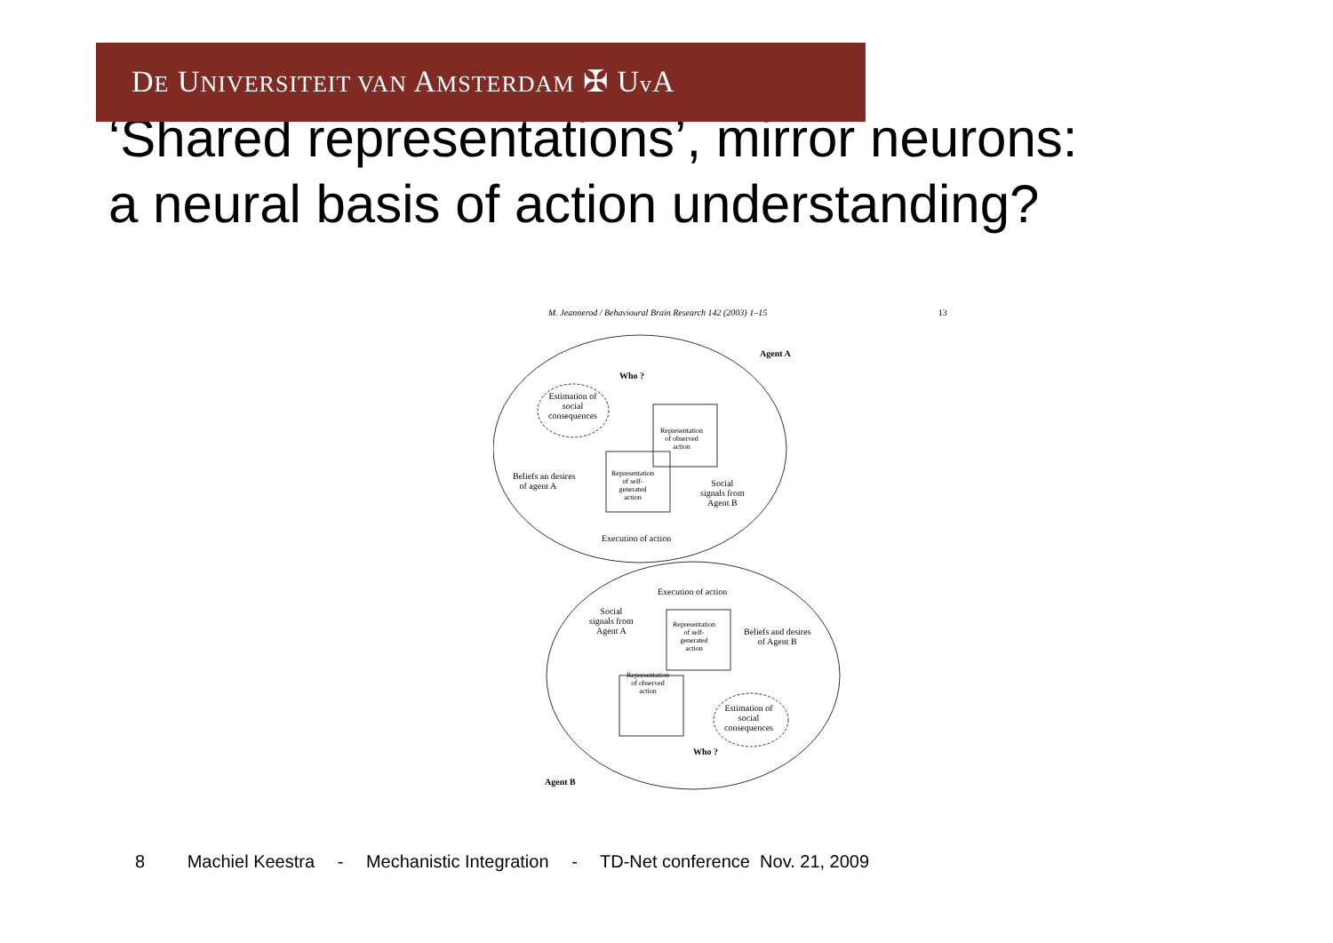DE UNIVERSITEIT VAN AMSTERDAM ✠ Uv A
‘Shared representations’, mirror neurons:
a neural basis of action understanding?
M. Jeannerod / Behavioural Brain Research 142 (2003) 1–15 13
Agent A
Who ?
Estimation of
social
consequences
Representation
of observed
action
Beliefs an desires
of agent A
Representation
of self-
generated
action
Social
signals from
Agent B
Execution of action
Execution of action
Social
signals from
Agent A
Representation
of self-
generated
action
Beliefs and desires
of Agent B
Representation
of observed
action
Estimation of
social
consequences
Who ?
Agent B
8 Machiel Keestra - Mechanistic Integration - TD-Net conference Nov. 21, 2009